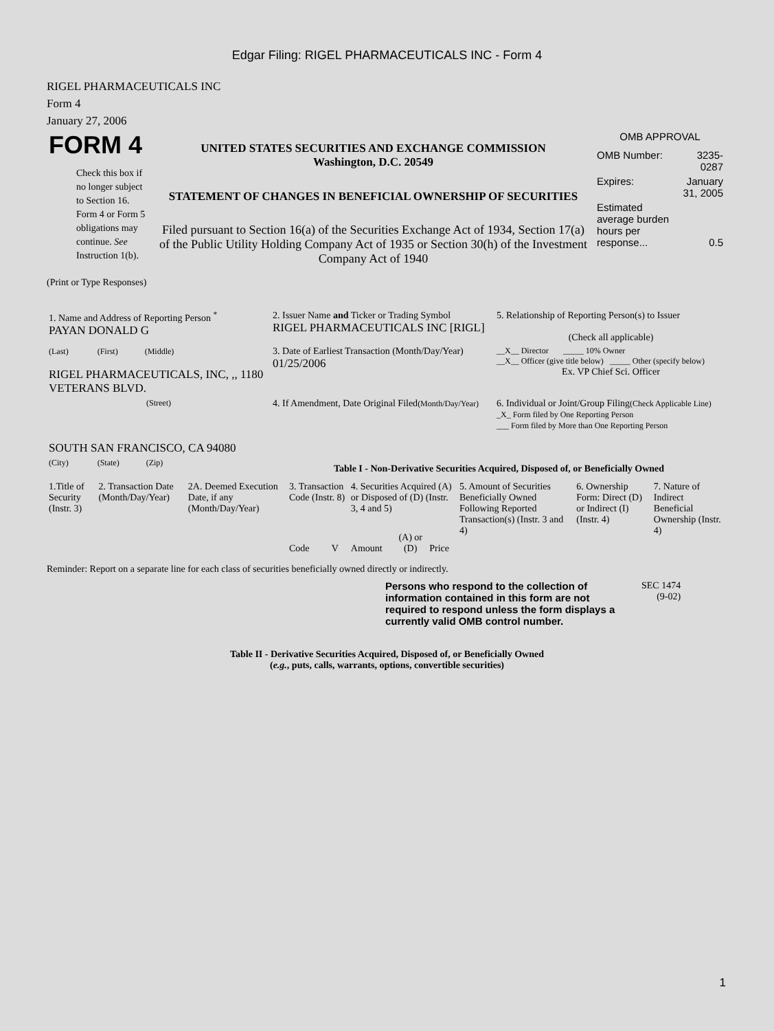Edgar Filing: RIGEL PHARMACEUTICALS INC - Form 4
RIGEL PHARMACEUTICALS INC
Form 4
January 27, 2006
| FORM 4 Check this box if no longer subject to Section 16. Form 4 or Form 5 obligations may continue. See Instruction 1(b). | UNITED STATES SECURITIES AND EXCHANGE COMMISSION Washington, D.C. 20549 STATEMENT OF CHANGES IN BENEFICIAL OWNERSHIP OF SECURITIES Filed pursuant to Section 16(a) of the Securities Exchange Act of 1934, Section 17(a) of the Public Utility Holding Company Act of 1935 or Section 30(h) of the Investment Company Act of 1940 | OMB APPROVAL / OMB Number: / 3235-0287 / / Expires: / January 31, 2005 / / Estimated average burden hours per response... / 0.5 / |
(Print or Type Responses)
| 1. Name and Address of Reporting Person <sup>*</sup> PAYAN DONALD G | 2. Issuer Name and Ticker or Trading Symbol RIGEL PHARMACEUTICALS INC [RIGL] | 5. Relationship of Reporting Person(s) to Issuer (Check all applicable) |
| (Last) (First) (Middle) RIGEL PHARMACEUTICALS, INC, ,, 1180 VETERANS BLVD. | 3. Date of Earliest Transaction (Month/Day/Year) 01/25/2006 | __X__ Director _____ 10% Owner __X__ Officer (give title below) _____ Other (specify below) Ex. VP Chief Sci. Officer |
| (Street) SOUTH SAN FRANCISCO, CA 94080 | 4. If Amendment, Date Original Filed (Month/Day/Year) | 6. Individual or Joint/Group Filing (Check Applicable Line) _X_ Form filed by One Reporting Person ___ Form filed by More than One Reporting Person |
| (City) (State) (Zip) | Table I - Non-Derivative Securities Acquired, Disposed of, or Beneficially Owned | |
| 1.Title of Security (Instr. 3) | 2. Transaction Date (Month/Day/Year) | 2A. Deemed Execution Date, if any (Month/Day/Year) | 3. Transaction Code (Instr. 8) | | 4. Securities Acquired (A) or Disposed of (D) (Instr. 3, 4 and 5) | | | 5. Amount of Securities Beneficially Owned Following Reported Transaction(s) (Instr. 3 and 4) | 6. Ownership Form: Direct (D) or Indirect (I) (Instr. 4) | 7. Nature of Indirect Beneficial Ownership (Instr. 4) |
| | | | Code | V | Amount | (A) or (D) | Price | | | |
Reminder: Report on a separate line for each class of securities beneficially owned directly or indirectly.
| Persons who respond to the collection of information contained in this form are not required to respond unless the form displays a currently valid OMB control number. | SEC 1474 (9-02) |
Table II - Derivative Securities Acquired, Disposed of, or Beneficially Owned
(e.g., puts, calls, warrants, options, convertible securities)
1